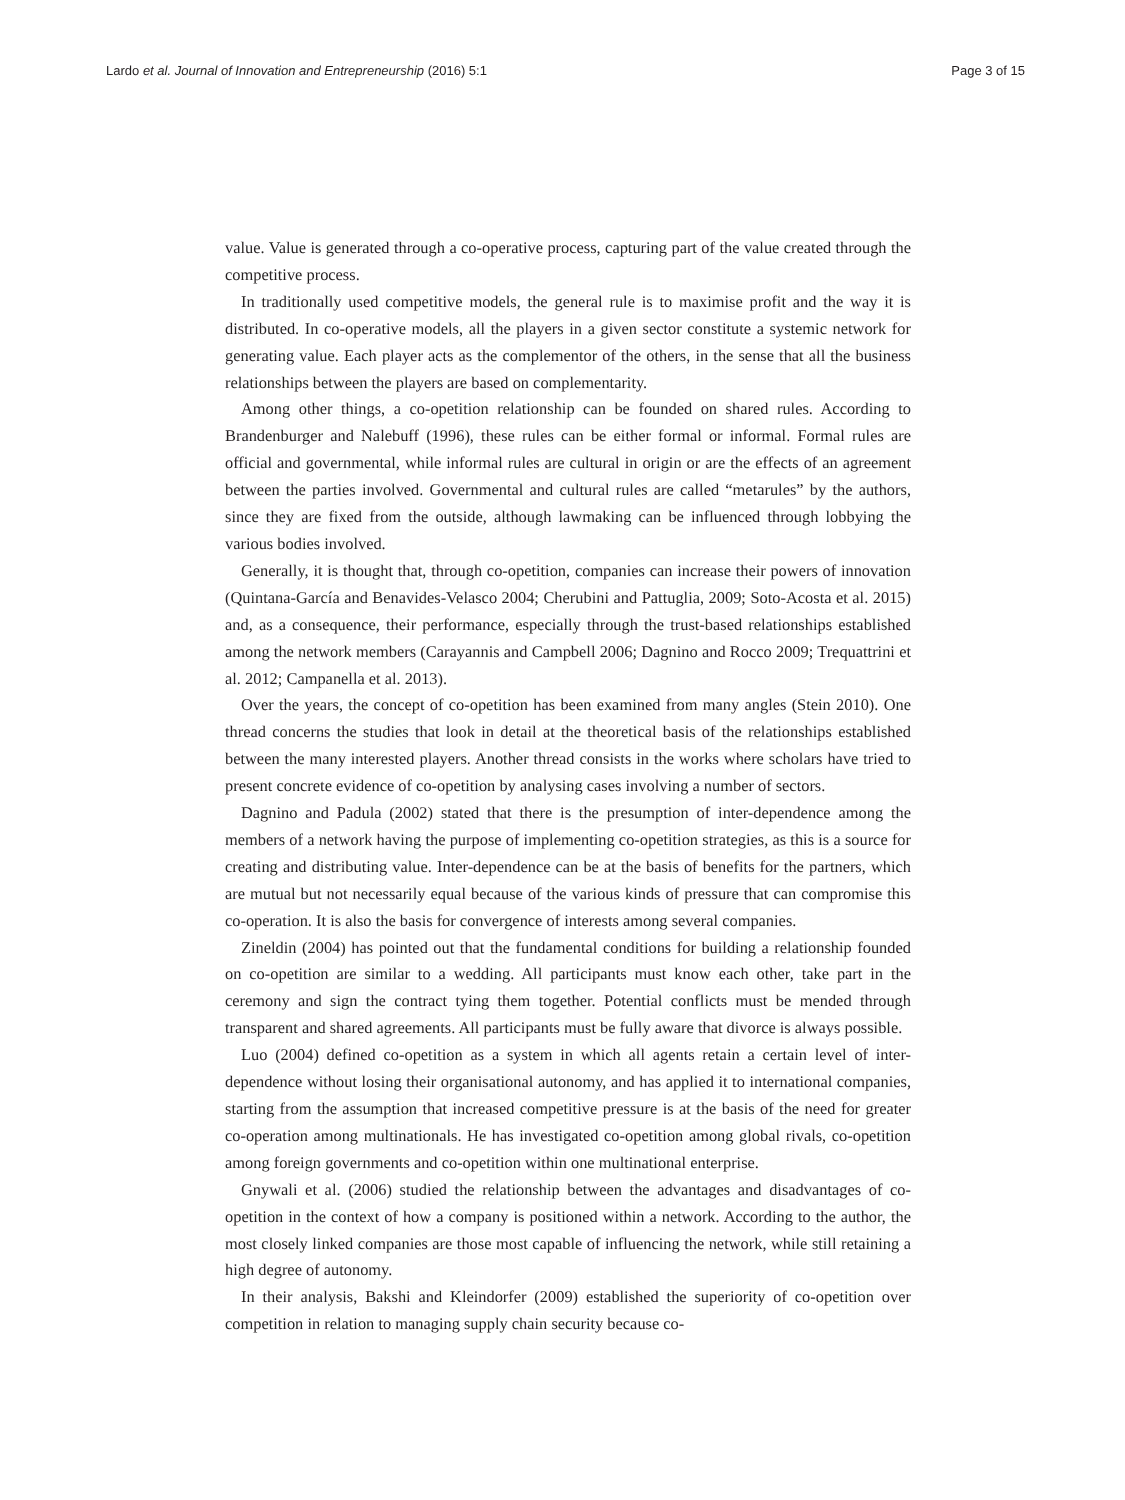Lardo et al. Journal of Innovation and Entrepreneurship (2016) 5:1 Page 3 of 15
value. Value is generated through a co-operative process, capturing part of the value created through the competitive process.
In traditionally used competitive models, the general rule is to maximise profit and the way it is distributed. In co-operative models, all the players in a given sector constitute a systemic network for generating value. Each player acts as the complementor of the others, in the sense that all the business relationships between the players are based on complementarity.
Among other things, a co-opetition relationship can be founded on shared rules. According to Brandenburger and Nalebuff (1996), these rules can be either formal or informal. Formal rules are official and governmental, while informal rules are cultural in origin or are the effects of an agreement between the parties involved. Governmental and cultural rules are called “metarules” by the authors, since they are fixed from the outside, although lawmaking can be influenced through lobbying the various bodies involved.
Generally, it is thought that, through co-opetition, companies can increase their powers of innovation (Quintana-García and Benavides-Velasco 2004; Cherubini and Pattuglia, 2009; Soto-Acosta et al. 2015) and, as a consequence, their performance, especially through the trust-based relationships established among the network members (Carayannis and Campbell 2006; Dagnino and Rocco 2009; Trequattrini et al. 2012; Campanella et al. 2013).
Over the years, the concept of co-opetition has been examined from many angles (Stein 2010). One thread concerns the studies that look in detail at the theoretical basis of the relationships established between the many interested players. Another thread consists in the works where scholars have tried to present concrete evidence of co-opetition by analysing cases involving a number of sectors.
Dagnino and Padula (2002) stated that there is the presumption of inter-dependence among the members of a network having the purpose of implementing co-opetition strategies, as this is a source for creating and distributing value. Inter-dependence can be at the basis of benefits for the partners, which are mutual but not necessarily equal because of the various kinds of pressure that can compromise this co-operation. It is also the basis for convergence of interests among several companies.
Zineldin (2004) has pointed out that the fundamental conditions for building a relationship founded on co-opetition are similar to a wedding. All participants must know each other, take part in the ceremony and sign the contract tying them together. Potential conflicts must be mended through transparent and shared agreements. All participants must be fully aware that divorce is always possible.
Luo (2004) defined co-opetition as a system in which all agents retain a certain level of inter-dependence without losing their organisational autonomy, and has applied it to international companies, starting from the assumption that increased competitive pressure is at the basis of the need for greater co-operation among multinationals. He has investigated co-opetition among global rivals, co-opetition among foreign governments and co-opetition within one multinational enterprise.
Gnywali et al. (2006) studied the relationship between the advantages and disadvantages of co-opetition in the context of how a company is positioned within a network. According to the author, the most closely linked companies are those most capable of influencing the network, while still retaining a high degree of autonomy.
In their analysis, Bakshi and Kleindorfer (2009) established the superiority of co-opetition over competition in relation to managing supply chain security because co-